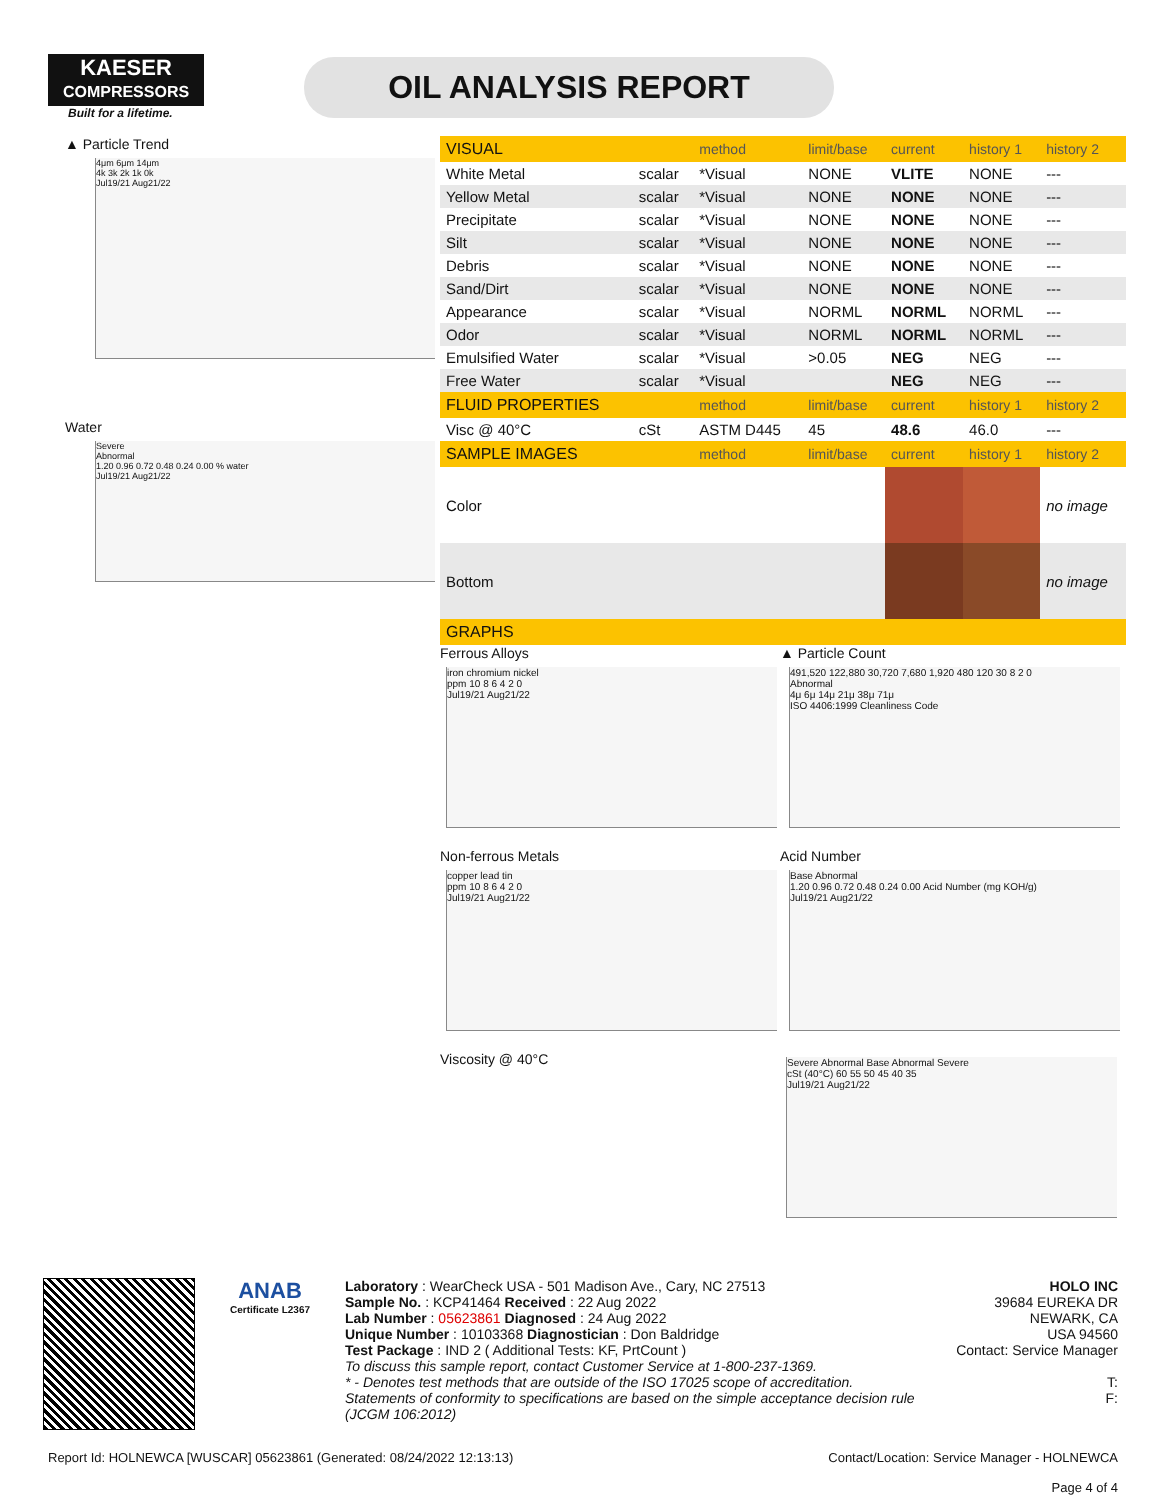KAESER
COMPRESSORS
Built for a lifetime.
OIL ANALYSIS REPORT
▲ Particle Trend
4μm 6μm 14μm
4k 3k 2k 1k 0k
Jul19/21 Aug21/22
Water
Severe
Abnormal
1.20 0.96 0.72 0.48 0.24 0.00 % water
Jul19/21 Aug21/22
| VISUAL | | method | limit/base | current | history 1 | history 2 |
| --- | --- | --- | --- | --- | --- | --- |
| White Metal | scalar | *Visual | NONE | VLITE | NONE | --- |
| Yellow Metal | scalar | *Visual | NONE | NONE | NONE | --- |
| Precipitate | scalar | *Visual | NONE | NONE | NONE | --- |
| Silt | scalar | *Visual | NONE | NONE | NONE | --- |
| Debris | scalar | *Visual | NONE | NONE | NONE | --- |
| Sand/Dirt | scalar | *Visual | NONE | NONE | NONE | --- |
| Appearance | scalar | *Visual | NORML | NORML | NORML | --- |
| Odor | scalar | *Visual | NORML | NORML | NORML | --- |
| Emulsified Water | scalar | *Visual | >0.05 | NEG | NEG | --- |
| Free Water | scalar | *Visual | | NEG | NEG | --- |
| FLUID PROPERTIES | | method | limit/base | current | history 1 | history 2 |
| Visc @ 40°C | cSt | ASTM D445 | 45 | 48.6 | 46.0 | --- |
| SAMPLE IMAGES | | method | limit/base | current | history 1 | history 2 |
| Color | | | | | | no image |
| Bottom | | | | | | no image |
| GRAPHS | | | | | | |
Ferrous Alloys ▲ Particle Count
iron chromium nickel
ppm 10 8 6 4 2 0
Jul19/21 Aug21/22
491,520 122,880 30,720 7,680 1,920 480 120 30 8 2 0
Abnormal
4μ 6μ 14μ 21μ 38μ 71μ
ISO 4406:1999 Cleanliness Code
Non-ferrous Metals Acid Number
copper lead tin
ppm 10 8 6 4 2 0
Jul19/21 Aug21/22
Base Abnormal
1.20 0.96 0.72 0.48 0.24 0.00 Acid Number (mg KOH/g)
Jul19/21 Aug21/22
Viscosity @ 40°C
Severe Abnormal Base Abnormal Severe
cSt (40°C) 60 55 50 45 40 35
Jul19/21 Aug21/22
ANAB
Certificate L2367
Laboratory : WearCheck USA - 501 Madison Ave., Cary, NC 27513
Sample No. : KCP41464 Received : 22 Aug 2022
Lab Number : 05623861 Diagnosed : 24 Aug 2022
Unique Number : 10103368 Diagnostician : Don Baldridge
Test Package : IND 2 ( Additional Tests: KF, PrtCount )
To discuss this sample report, contact Customer Service at 1-800-237-1369.
* - Denotes test methods that are outside of the ISO 17025 scope of accreditation.
Statements of conformity to specifications are based on the simple acceptance decision rule (JCGM 106:2012)
HOLO INC
39684 EUREKA DR
NEWARK, CA
USA 94560
Contact: Service Manager
T:
F:
Report Id: HOLNEWCA [WUSCAR] 05623861 (Generated: 08/24/2022 12:13:13) Contact/Location: Service Manager - HOLNEWCA
Page 4 of 4